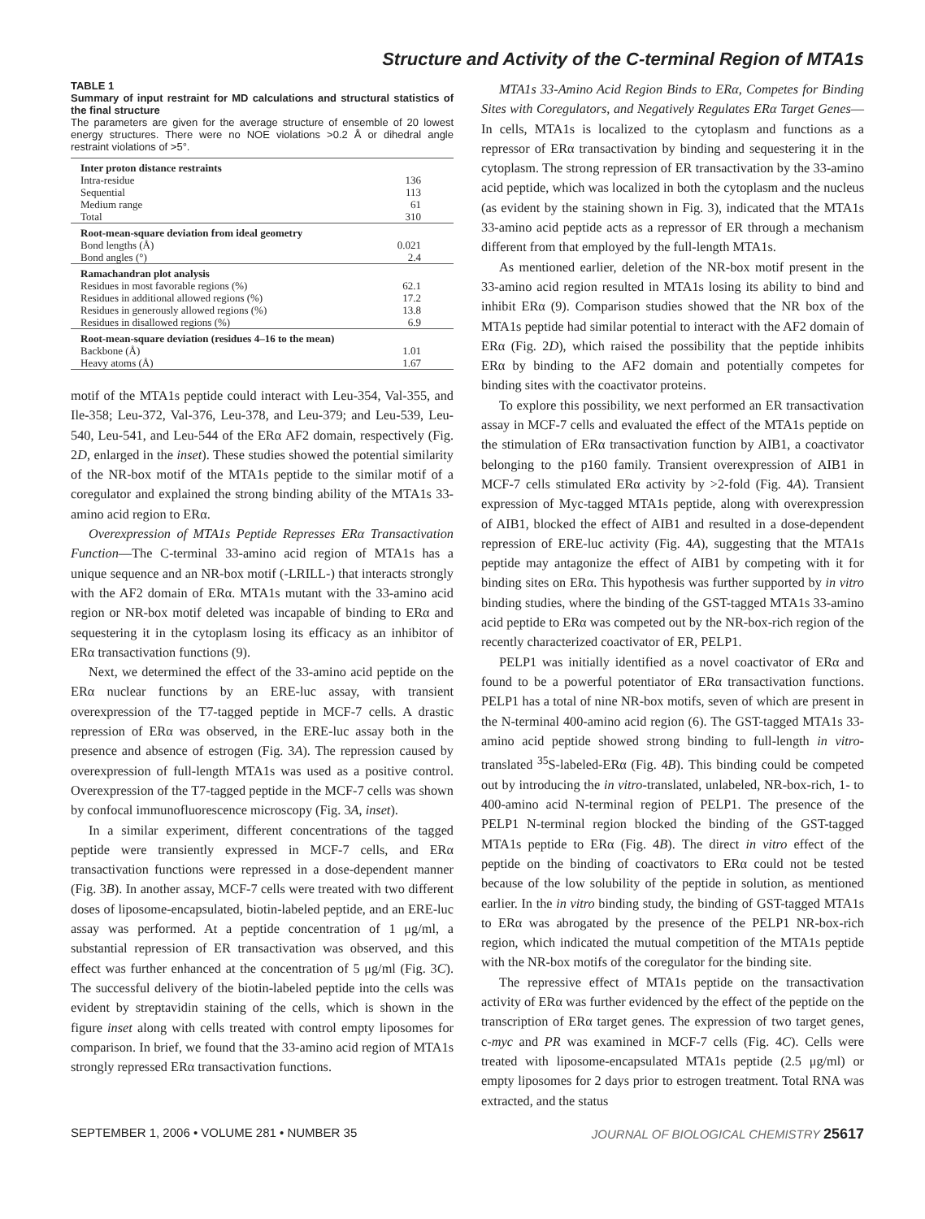Structure and Activity of the C-terminal Region of MTA1s
TABLE 1
Summary of input restraint for MD calculations and structural statistics of the final structure
The parameters are given for the average structure of ensemble of 20 lowest energy structures. There were no NOE violations >0.2 Å or dihedral angle restraint violations of >5°.
| Inter proton distance restraints | |
| Intra-residue | 136 |
| Sequential | 113 |
| Medium range | 61 |
| Total | 310 |
| Root-mean-square deviation from ideal geometry | |
| Bond lengths (Å) | 0.021 |
| Bond angles (°) | 2.4 |
| Ramachandran plot analysis | |
| Residues in most favorable regions (%) | 62.1 |
| Residues in additional allowed regions (%) | 17.2 |
| Residues in generously allowed regions (%) | 13.8 |
| Residues in disallowed regions (%) | 6.9 |
| Root-mean-square deviation (residues 4–16 to the mean) | |
| Backbone (Å) | 1.01 |
| Heavy atoms (Å) | 1.67 |
motif of the MTA1s peptide could interact with Leu-354, Val-355, and Ile-358; Leu-372, Val-376, Leu-378, and Leu-379; and Leu-539, Leu-540, Leu-541, and Leu-544 of the ERα AF2 domain, respectively (Fig. 2D, enlarged in the inset). These studies showed the potential similarity of the NR-box motif of the MTA1s peptide to the similar motif of a coregulator and explained the strong binding ability of the MTA1s 33-amino acid region to ERα.
Overexpression of MTA1s Peptide Represses ERα Transactivation Function—The C-terminal 33-amino acid region of MTA1s has a unique sequence and an NR-box motif (-LRILL-) that interacts strongly with the AF2 domain of ERα. MTA1s mutant with the 33-amino acid region or NR-box motif deleted was incapable of binding to ERα and sequestering it in the cytoplasm losing its efficacy as an inhibitor of ERα transactivation functions (9).
Next, we determined the effect of the 33-amino acid peptide on the ERα nuclear functions by an ERE-luc assay, with transient overexpression of the T7-tagged peptide in MCF-7 cells. A drastic repression of ERα was observed, in the ERE-luc assay both in the presence and absence of estrogen (Fig. 3A). The repression caused by overexpression of full-length MTA1s was used as a positive control. Overexpression of the T7-tagged peptide in the MCF-7 cells was shown by confocal immunofluorescence microscopy (Fig. 3A, inset).
In a similar experiment, different concentrations of the tagged peptide were transiently expressed in MCF-7 cells, and ERα transactivation functions were repressed in a dose-dependent manner (Fig. 3B). In another assay, MCF-7 cells were treated with two different doses of liposome-encapsulated, biotin-labeled peptide, and an ERE-luc assay was performed. At a peptide concentration of 1 μg/ml, a substantial repression of ER transactivation was observed, and this effect was further enhanced at the concentration of 5 μg/ml (Fig. 3C). The successful delivery of the biotin-labeled peptide into the cells was evident by streptavidin staining of the cells, which is shown in the figure inset along with cells treated with control empty liposomes for comparison. In brief, we found that the 33-amino acid region of MTA1s strongly repressed ERα transactivation functions.
MTA1s 33-Amino Acid Region Binds to ERα, Competes for Binding Sites with Coregulators, and Negatively Regulates ERα Target Genes—In cells, MTA1s is localized to the cytoplasm and functions as a repressor of ERα transactivation by binding and sequestering it in the cytoplasm. The strong repression of ER transactivation by the 33-amino acid peptide, which was localized in both the cytoplasm and the nucleus (as evident by the staining shown in Fig. 3), indicated that the MTA1s 33-amino acid peptide acts as a repressor of ER through a mechanism different from that employed by the full-length MTA1s.
As mentioned earlier, deletion of the NR-box motif present in the 33-amino acid region resulted in MTA1s losing its ability to bind and inhibit ERα (9). Comparison studies showed that the NR box of the MTA1s peptide had similar potential to interact with the AF2 domain of ERα (Fig. 2D), which raised the possibility that the peptide inhibits ERα by binding to the AF2 domain and potentially competes for binding sites with the coactivator proteins.
To explore this possibility, we next performed an ER transactivation assay in MCF-7 cells and evaluated the effect of the MTA1s peptide on the stimulation of ERα transactivation function by AIB1, a coactivator belonging to the p160 family. Transient overexpression of AIB1 in MCF-7 cells stimulated ERα activity by >2-fold (Fig. 4A). Transient expression of Myc-tagged MTA1s peptide, along with overexpression of AIB1, blocked the effect of AIB1 and resulted in a dose-dependent repression of ERE-luc activity (Fig. 4A), suggesting that the MTA1s peptide may antagonize the effect of AIB1 by competing with it for binding sites on ERα. This hypothesis was further supported by in vitro binding studies, where the binding of the GST-tagged MTA1s 33-amino acid peptide to ERα was competed out by the NR-box-rich region of the recently characterized coactivator of ER, PELP1.
PELP1 was initially identified as a novel coactivator of ERα and found to be a powerful potentiator of ERα transactivation functions. PELP1 has a total of nine NR-box motifs, seven of which are present in the N-terminal 400-amino acid region (6). The GST-tagged MTA1s 33-amino acid peptide showed strong binding to full-length in vitro-translated <sup>35</sup>S-labeled-ERα (Fig. 4B). This binding could be competed out by introducing the in vitro-translated, unlabeled, NR-box-rich, 1- to 400-amino acid N-terminal region of PELP1. The presence of the PELP1 N-terminal region blocked the binding of the GST-tagged MTA1s peptide to ERα (Fig. 4B). The direct in vitro effect of the peptide on the binding of coactivators to ERα could not be tested because of the low solubility of the peptide in solution, as mentioned earlier. In the in vitro binding study, the binding of GST-tagged MTA1s to ERα was abrogated by the presence of the PELP1 NR-box-rich region, which indicated the mutual competition of the MTA1s peptide with the NR-box motifs of the coregulator for the binding site.
The repressive effect of MTA1s peptide on the transactivation activity of ERα was further evidenced by the effect of the peptide on the transcription of ERα target genes. The expression of two target genes, c-myc and PR was examined in MCF-7 cells (Fig. 4C). Cells were treated with liposome-encapsulated MTA1s peptide (2.5 μg/ml) or empty liposomes for 2 days prior to estrogen treatment. Total RNA was extracted, and the status
SEPTEMBER 1, 2006 • VOLUME 281 • NUMBER 35 JOURNAL OF BIOLOGICAL CHEMISTRY 25617